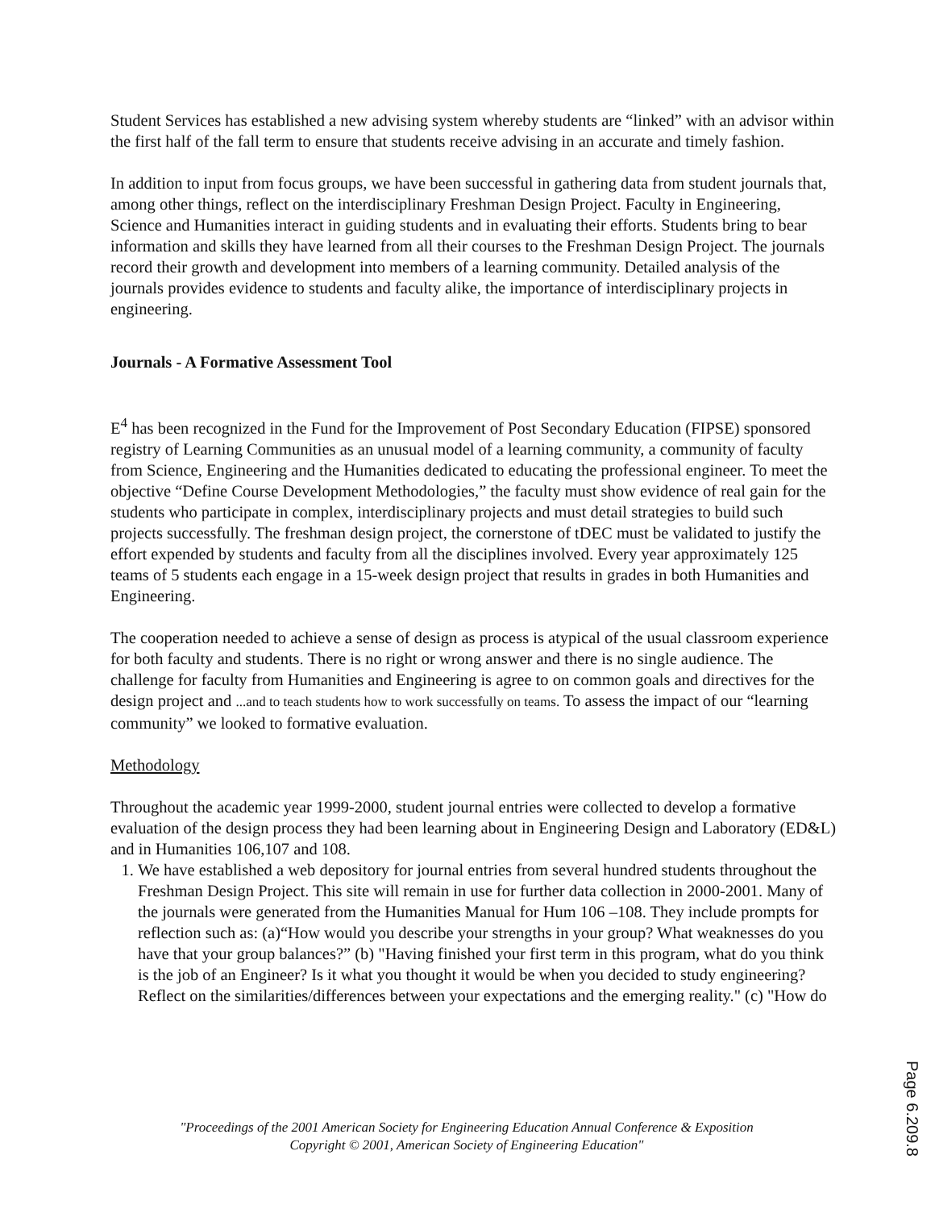Student Services has established a new advising system whereby students are “linked” with an advisor within the first half of the fall term to ensure that students receive advising in an accurate and timely fashion.
In addition to input from focus groups, we have been successful in gathering data from student journals that, among other things, reflect on the interdisciplinary Freshman Design Project. Faculty in Engineering, Science and Humanities interact in guiding students and in evaluating their efforts. Students bring to bear information and skills they have learned from all their courses to the Freshman Design Project. The journals record their growth and development into members of a learning community. Detailed analysis of the journals provides evidence to students and faculty alike, the importance of interdisciplinary projects in engineering.
Journals - A Formative Assessment Tool
E<sup>4</sup> has been recognized in the Fund for the Improvement of Post Secondary Education (FIPSE) sponsored registry of Learning Communities as an unusual model of a learning community, a community of faculty from Science, Engineering and the Humanities dedicated to educating the professional engineer. To meet the objective “Define Course Development Methodologies,” the faculty must show evidence of real gain for the students who participate in complex, interdisciplinary projects and must detail strategies to build such projects successfully. The freshman design project, the cornerstone of tDEC must be validated to justify the effort expended by students and faculty from all the disciplines involved. Every year approximately 125 teams of 5 students each engage in a 15-week design project that results in grades in both Humanities and Engineering.
The cooperation needed to achieve a sense of design as process is atypical of the usual classroom experience for both faculty and students. There is no right or wrong answer and there is no single audience. The challenge for faculty from Humanities and Engineering is agree to on common goals and directives for the design project and ...and to teach students how to work successfully on teams. To assess the impact of our “learning community” we looked to formative evaluation.
Methodology
Throughout the academic year 1999-2000, student journal entries were collected to develop a formative evaluation of the design process they had been learning about in Engineering Design and Laboratory (ED&L) and in Humanities 106,107 and 108.
1. We have established a web depository for journal entries from several hundred students throughout the Freshman Design Project. This site will remain in use for further data collection in 2000-2001. Many of the journals were generated from the Humanities Manual for Hum 106 –108. They include prompts for reflection such as: (a)“How would you describe your strengths in your group? What weaknesses do you have that your group balances?” (b) "Having finished your first term in this program, what do you think is the job of an Engineer? Is it what you thought it would be when you decided to study engineering? Reflect on the similarities/differences between your expectations and the emerging reality." (c) "How do
"Proceedings of the 2001 American Society for Engineering Education Annual Conference & Exposition
Copyright © 2001, American Society of Engineering Education"
Page 6.209.8